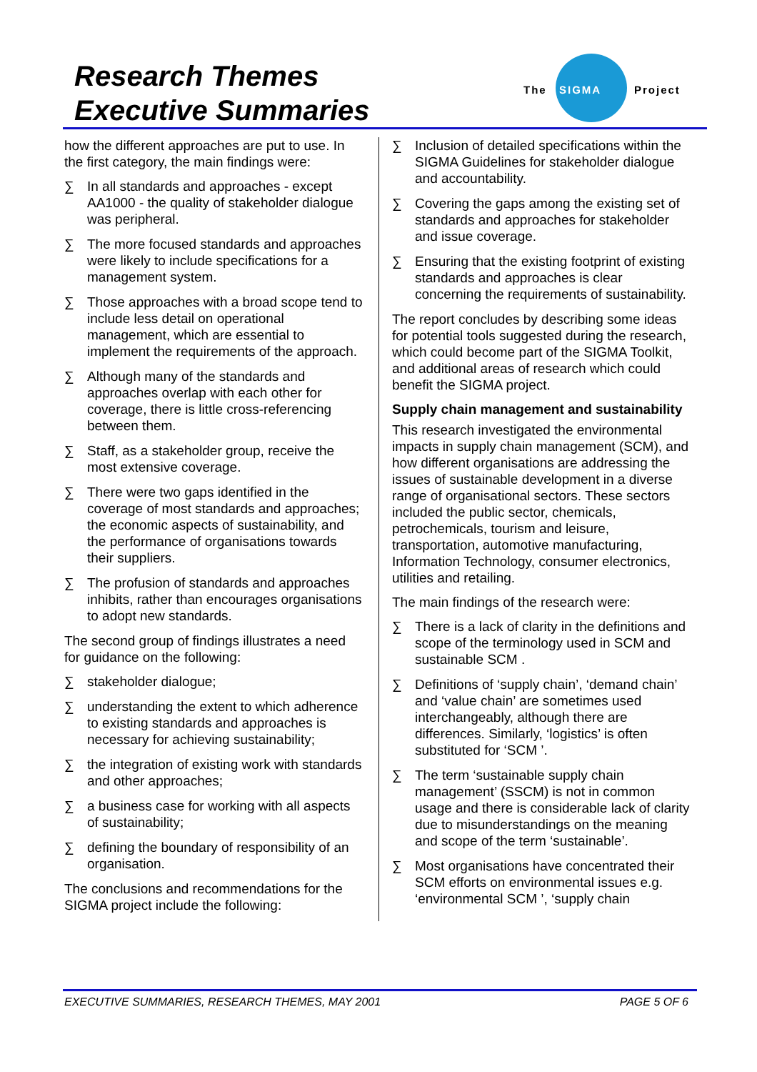Research Themes
Executive Summaries
The
SIGMA
Project
how the different approaches are put to use. In the first category, the main findings were:
∑ In all standards and approaches - except AA1000 - the quality of stakeholder dialogue was peripheral.
∑ The more focused standards and approaches were likely to include specifications for a management system.
∑ Those approaches with a broad scope tend to include less detail on operational management, which are essential to implement the requirements of the approach.
∑ Although many of the standards and approaches overlap with each other for coverage, there is little cross-referencing between them.
∑ Staff, as a stakeholder group, receive the most extensive coverage.
∑ There were two gaps identified in the coverage of most standards and approaches; the economic aspects of sustainability, and the performance of organisations towards their suppliers.
∑ The profusion of standards and approaches inhibits, rather than encourages organisations to adopt new standards.
The second group of findings illustrates a need for guidance on the following:
∑ stakeholder dialogue;
∑ understanding the extent to which adherence to existing standards and approaches is necessary for achieving sustainability;
∑ the integration of existing work with standards and other approaches;
∑ a business case for working with all aspects of sustainability;
∑ defining the boundary of responsibility of an organisation.
The conclusions and recommendations for the SIGMA project include the following:
∑ Inclusion of detailed specifications within the SIGMA Guidelines for stakeholder dialogue and accountability.
∑ Covering the gaps among the existing set of standards and approaches for stakeholder and issue coverage.
∑ Ensuring that the existing footprint of existing standards and approaches is clear concerning the requirements of sustainability.
The report concludes by describing some ideas for potential tools suggested during the research, which could become part of the SIGMA Toolkit, and additional areas of research which could benefit the SIGMA project.
Supply chain management and sustainability
This research investigated the environmental impacts in supply chain management (SCM), and how different organisations are addressing the issues of sustainable development in a diverse range of organisational sectors. These sectors included the public sector, chemicals, petrochemicals, tourism and leisure, transportation, automotive manufacturing, Information Technology, consumer electronics, utilities and retailing.
The main findings of the research were:
∑ There is a lack of clarity in the definitions and scope of the terminology used in SCM and sustainable SCM .
∑ Definitions of ‘supply chain’, ‘demand chain’ and ‘value chain’ are sometimes used interchangeably, although there are differences. Similarly, ‘logistics’ is often substituted for ‘SCM ’.
∑ The term ‘sustainable supply chain management’ (SSCM) is not in common usage and there is considerable lack of clarity due to misunderstandings on the meaning and scope of the term ‘sustainable’.
∑ Most organisations have concentrated their SCM efforts on environmental issues e.g. ‘environmental SCM ’, ‘supply chain
EXECUTIVE SUMMARIES, RESEARCH THEMES, MAY 2001 PAGE 5 OF 6